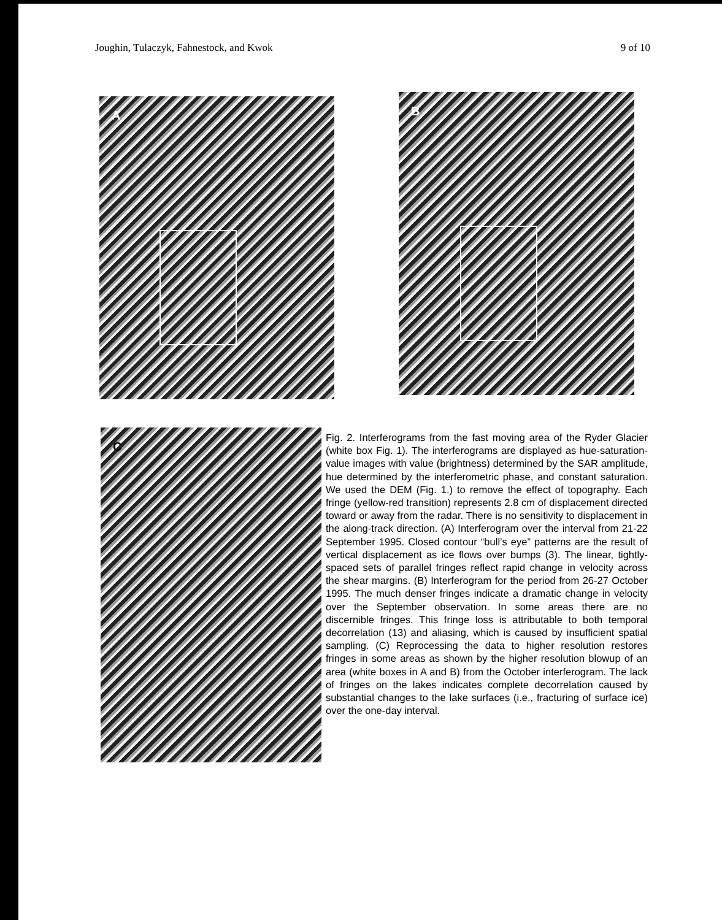Joughin, Tulaczyk, Fahnestock, and Kwok 9 of 10
A B
C
Fig. 2. Interferograms from the fast moving area of the Ryder Glacier (white box Fig. 1). The interferograms are displayed as hue-saturation-value images with value (brightness) determined by the SAR amplitude, hue determined by the interferometric phase, and constant saturation. We used the DEM (Fig. 1.) to remove the effect of topography. Each fringe (yellow-red transition) represents 2.8 cm of displacement directed toward or away from the radar. There is no sensitivity to displacement in the along-track direction. (A) Interferogram over the interval from 21-22 September 1995. Closed contour “bull’s eye” patterns are the result of vertical displacement as ice flows over bumps (3). The linear, tightly-spaced sets of parallel fringes reflect rapid change in velocity across the shear margins. (B) Interferogram for the period from 26-27 October 1995. The much denser fringes indicate a dramatic change in velocity over the September observation. In some areas there are no discernible fringes. This fringe loss is attributable to both temporal decorrelation (13) and aliasing, which is caused by insufficient spatial sampling. (C) Reprocessing the data to higher resolution restores fringes in some areas as shown by the higher resolution blowup of an area (white boxes in A and B) from the October interferogram. The lack of fringes on the lakes indicates complete decorrelation caused by substantial changes to the lake surfaces (i.e., fracturing of surface ice) over the one-day interval.